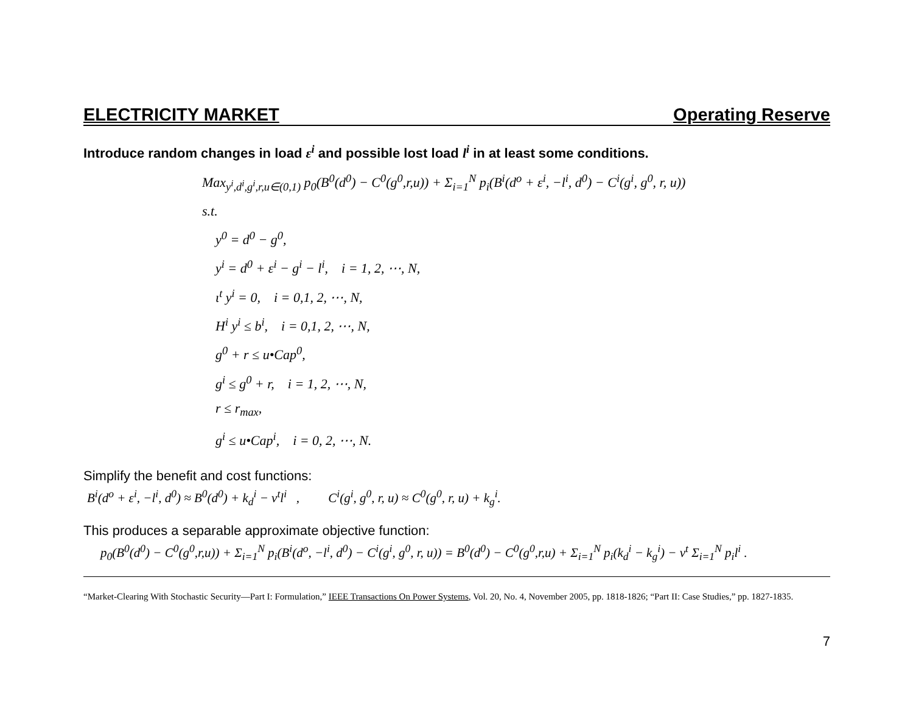ELECTRICITY MARKET Operating Reserve
Introduce random changes in load ε<sup>i</sup> and possible lost load l<sup>i</sup> in at least some conditions.
Max<sub>y<sup>i</sup>,d<sup>i</sup>,g<sup>i</sup>,r,u∈(0,1)</sub> p<sub>0</sub>(B<sup>0</sup>(d<sup>0</sup>) − C<sup>0</sup>(g<sup>0</sup>,r,u)) + Σ<sub>i=1</sub><sup>N</sup> p<sub>i</sub>(B<sup>i</sup>(d<sup>o</sup> + ε<sup>i</sup>, −l<sup>i</sup>, d<sup>0</sup>) − C<sup>i</sup>(g<sup>i</sup>, g<sup>0</sup>, r, u))
s.t.
y<sup>0</sup> = d<sup>0</sup> − g<sup>0</sup>,
y<sup>i</sup> = d<sup>0</sup> + ε<sup>i</sup> − g<sup>i</sup> − l<sup>i</sup>, i = 1, 2, ⋯, N,
ι<sup>t</sup> y<sup>i</sup> = 0, i = 0,1, 2, ⋯, N,
H<sup>i</sup> y<sup>i</sup> ≤ b<sup>i</sup>, i = 0,1, 2, ⋯, N,
g<sup>0</sup> + r ≤ u•Cap<sup>0</sup>,
g<sup>i</sup> ≤ g<sup>0</sup> + r, i = 1, 2, ⋯, N,
r ≤ r<sub>max</sub>,
g<sup>i</sup> ≤ u•Cap<sup>i</sup>, i = 0, 2, ⋯, N.
Simplify the benefit and cost functions:
B<sup>i</sup>(d<sup>o</sup> + ε<sup>i</sup>, −l<sup>i</sup>, d<sup>0</sup>) ≈ B<sup>0</sup>(d<sup>0</sup>) + k<sub>d</sub><sup>i</sup> − v<sup>t</sup>l<sup>i</sup> , C<sup>i</sup>(g<sup>i</sup>, g<sup>0</sup>, r, u) ≈ C<sup>0</sup>(g<sup>0</sup>, r, u) + k<sub>g</sub><sup>i</sup>.
This produces a separable approximate objective function:
p<sub>0</sub>(B<sup>0</sup>(d<sup>0</sup>) − C<sup>0</sup>(g<sup>0</sup>,r,u)) + Σ<sub>i=1</sub><sup>N</sup> p<sub>i</sub>(B<sup>i</sup>(d<sup>o</sup>, −l<sup>i</sup>, d<sup>0</sup>) − C<sup>i</sup>(g<sup>i</sup>, g<sup>0</sup>, r, u)) = B<sup>0</sup>(d<sup>0</sup>) − C<sup>0</sup>(g<sup>0</sup>,r,u) + Σ<sub>i=1</sub><sup>N</sup> p<sub>i</sub>(k<sub>d</sub><sup>i</sup> − k<sub>g</sub><sup>i</sup>) − v<sup>t</sup> Σ<sub>i=1</sub><sup>N</sup> p<sub>i</sub>l<sup>i</sup> .
“Market-Clearing With Stochastic Security—Part I: Formulation,” IEEE Transactions On Power Systems, Vol. 20, No. 4, November 2005, pp. 1818-1826; “Part II: Case Studies,” pp. 1827-1835.
7